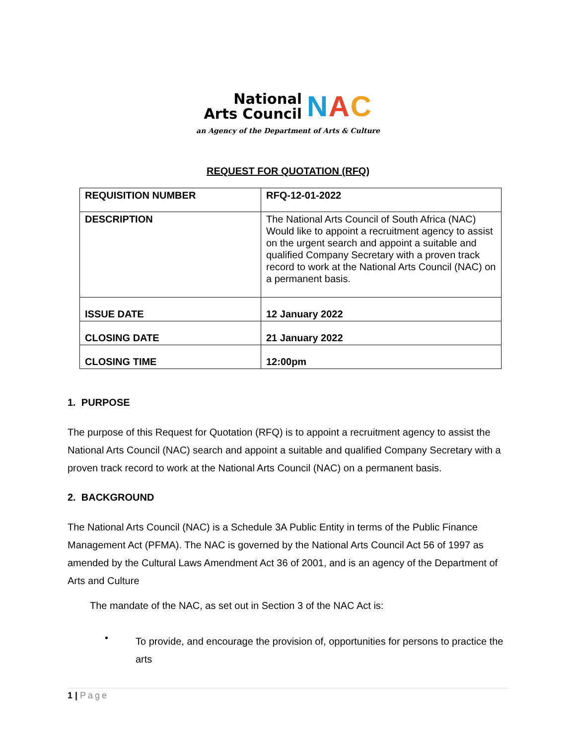National
Arts Council
NAC
an Agency of the Department of Arts & Culture
REQUEST FOR QUOTATION (RFQ)
| REQUISITION NUMBER | RFQ-12-01-2022 |
| DESCRIPTION | The National Arts Council of South Africa (NAC) Would like to appoint a recruitment agency to assist on the urgent search and appoint a suitable and qualified Company Secretary with a proven track record to work at the National Arts Council (NAC) on a permanent basis. |
| ISSUE DATE | 12 January 2022 |
| CLOSING DATE | 21 January 2022 |
| CLOSING TIME | 12:00pm |
1. PURPOSE
The purpose of this Request for Quotation (RFQ) is to appoint a recruitment agency to assist the National Arts Council (NAC) search and appoint a suitable and qualified Company Secretary with a proven track record to work at the National Arts Council (NAC) on a permanent basis.
2. BACKGROUND
The National Arts Council (NAC) is a Schedule 3A Public Entity in terms of the Public Finance Management Act (PFMA). The NAC is governed by the National Arts Council Act 56 of 1997 as amended by the Cultural Laws Amendment Act 36 of 2001, and is an agency of the Department of Arts and Culture
The mandate of the NAC, as set out in Section 3 of the NAC Act is:
•
To provide, and encourage the provision of, opportunities for persons to practice the arts
1 | Page